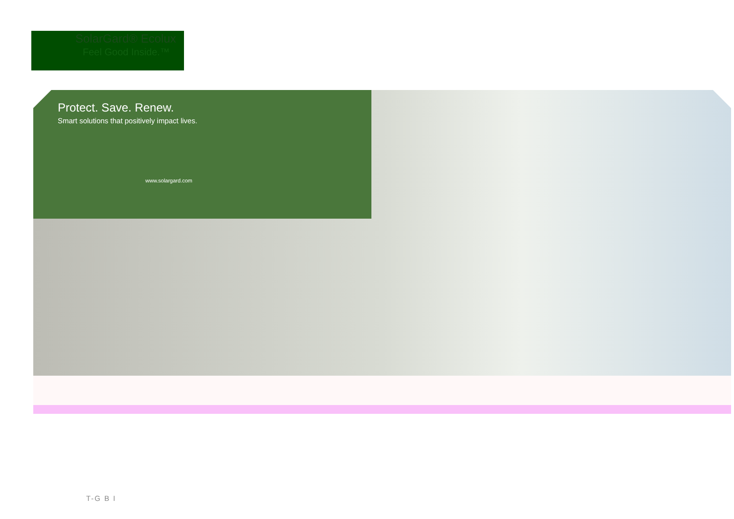SolarGard® Ecolux
Feel Good Inside.™
Protect. Save. Renew.
Smart solutions that positively impact lives.
www.solargard.com
T-G B I